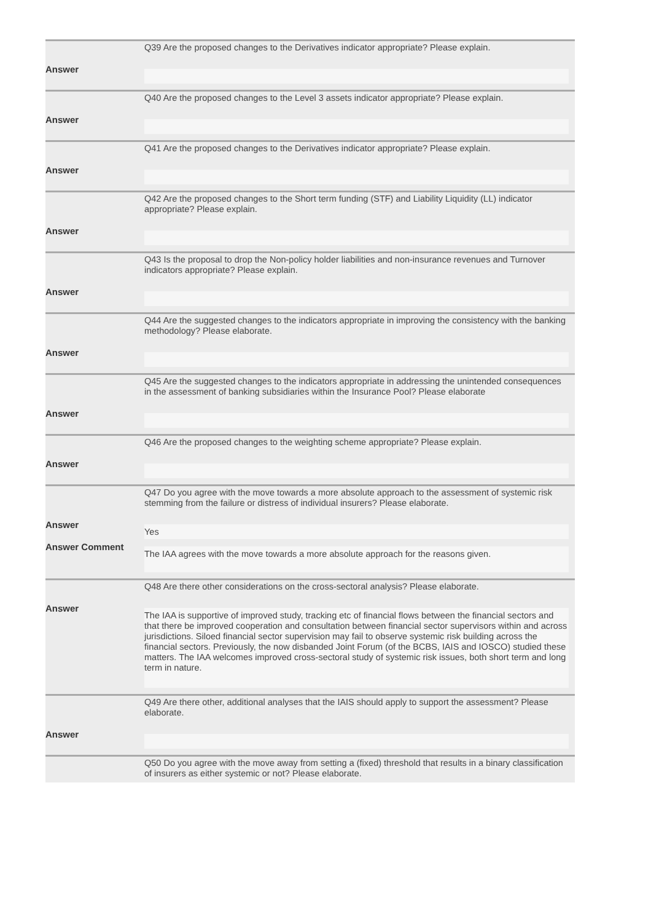Q39 Are the proposed changes to the Derivatives indicator appropriate? Please explain.
Answer
Q40 Are the proposed changes to the Level 3 assets indicator appropriate? Please explain.
Answer
Q41 Are the proposed changes to the Derivatives indicator appropriate? Please explain.
Answer
Q42 Are the proposed changes to the Short term funding (STF) and Liability Liquidity (LL) indicator appropriate? Please explain.
Answer
Q43 Is the proposal to drop the Non-policy holder liabilities and non-insurance revenues and Turnover indicators appropriate? Please explain.
Answer
Q44 Are the suggested changes to the indicators appropriate in improving the consistency with the banking methodology? Please elaborate.
Answer
Q45 Are the suggested changes to the indicators appropriate in addressing the unintended consequences in the assessment of banking subsidiaries within the Insurance Pool? Please elaborate
Answer
Q46 Are the proposed changes to the weighting scheme appropriate? Please explain.
Answer
Q47 Do you agree with the move towards a more absolute approach to the assessment of systemic risk stemming from the failure or distress of individual insurers? Please elaborate.
Answer
Yes
Answer Comment
The IAA agrees with the move towards a more absolute approach for the reasons given.
Q48 Are there other considerations on the cross-sectoral analysis? Please elaborate.
Answer
The IAA is supportive of improved study, tracking etc of financial flows between the financial sectors and that there be improved cooperation and consultation between financial sector supervisors within and across jurisdictions. Siloed financial sector supervision may fail to observe systemic risk building across the financial sectors. Previously, the now disbanded Joint Forum (of the BCBS, IAIS and IOSCO) studied these matters. The IAA welcomes improved cross-sectoral study of systemic risk issues, both short term and long term in nature.
Q49 Are there other, additional analyses that the IAIS should apply to support the assessment? Please elaborate.
Answer
Q50 Do you agree with the move away from setting a (fixed) threshold that results in a binary classification of insurers as either systemic or not? Please elaborate.